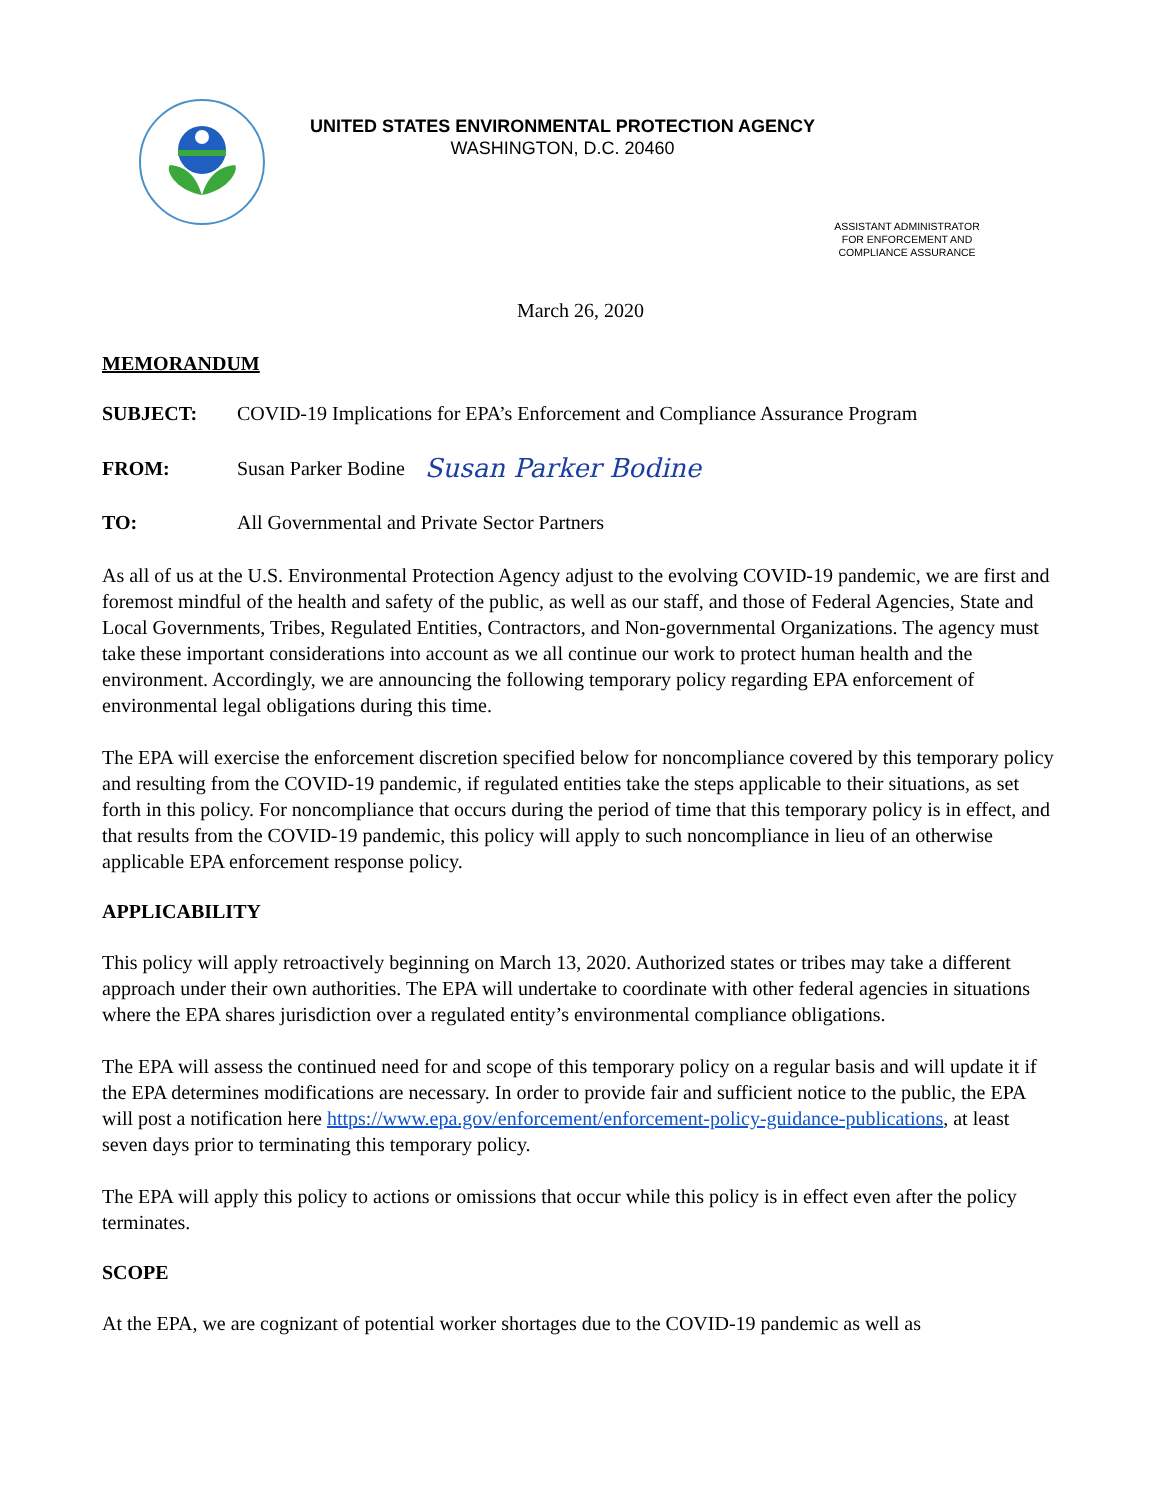UNITED STATES ENVIRONMENTAL PROTECTION AGENCY
WASHINGTON, D.C. 20460
ASSISTANT ADMINISTRATOR
FOR ENFORCEMENT AND
COMPLIANCE ASSURANCE
March 26, 2020
MEMORANDUM
SUBJECT: COVID-19 Implications for EPA’s Enforcement and Compliance Assurance Program
FROM: Susan Parker Bodine Susan Parker Bodine
TO: All Governmental and Private Sector Partners
As all of us at the U.S. Environmental Protection Agency adjust to the evolving COVID-19 pandemic, we are first and foremost mindful of the health and safety of the public, as well as our staff, and those of Federal Agencies, State and Local Governments, Tribes, Regulated Entities, Contractors, and Non-governmental Organizations. The agency must take these important considerations into account as we all continue our work to protect human health and the environment. Accordingly, we are announcing the following temporary policy regarding EPA enforcement of environmental legal obligations during this time.
The EPA will exercise the enforcement discretion specified below for noncompliance covered by this temporary policy and resulting from the COVID-19 pandemic, if regulated entities take the steps applicable to their situations, as set forth in this policy. For noncompliance that occurs during the period of time that this temporary policy is in effect, and that results from the COVID-19 pandemic, this policy will apply to such noncompliance in lieu of an otherwise applicable EPA enforcement response policy.
APPLICABILITY
This policy will apply retroactively beginning on March 13, 2020. Authorized states or tribes may take a different approach under their own authorities. The EPA will undertake to coordinate with other federal agencies in situations where the EPA shares jurisdiction over a regulated entity’s environmental compliance obligations.
The EPA will assess the continued need for and scope of this temporary policy on a regular basis and will update it if the EPA determines modifications are necessary. In order to provide fair and sufficient notice to the public, the EPA will post a notification here https://www.epa.gov/enforcement/enforcement-policy-guidance-publications, at least seven days prior to terminating this temporary policy.
The EPA will apply this policy to actions or omissions that occur while this policy is in effect even after the policy terminates.
SCOPE
At the EPA, we are cognizant of potential worker shortages due to the COVID-19 pandemic as well as